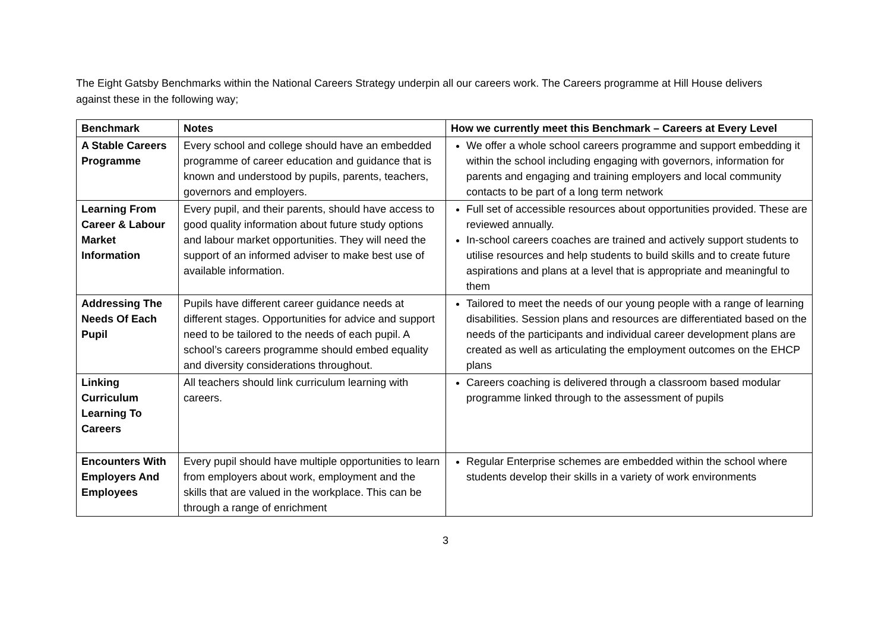The Eight Gatsby Benchmarks within the National Careers Strategy underpin all our careers work. The Careers programme at Hill House delivers against these in the following way;
| Benchmark | Notes | How we currently meet this Benchmark – Careers at Every Level |
| --- | --- | --- |
| A Stable Careers Programme | Every school and college should have an embedded programme of career education and guidance that is known and understood by pupils, parents, teachers, governors and employers. | We offer a whole school careers programme and support embedding it within the school including engaging with governors, information for parents and engaging and training employers and local community contacts to be part of a long term network |
| Learning From Career & Labour Market Information | Every pupil, and their parents, should have access to good quality information about future study options and labour market opportunities. They will need the support of an informed adviser to make best use of available information. | Full set of accessible resources about opportunities provided. These are reviewed annually. In-school careers coaches are trained and actively support students to utilise resources and help students to build skills and to create future aspirations and plans at a level that is appropriate and meaningful to them |
| Addressing The Needs Of Each Pupil | Pupils have different career guidance needs at different stages. Opportunities for advice and support need to be tailored to the needs of each pupil. A school’s careers programme should embed equality and diversity considerations throughout. | Tailored to meet the needs of our young people with a range of learning disabilities. Session plans and resources are differentiated based on the needs of the participants and individual career development plans are created as well as articulating the employment outcomes on the EHCP plans |
| Linking Curriculum Learning To Careers | All teachers should link curriculum learning with careers. | Careers coaching is delivered through a classroom based modular programme linked through to the assessment of pupils |
| Encounters With Employers And Employees | Every pupil should have multiple opportunities to learn from employers about work, employment and the skills that are valued in the workplace. This can be through a range of enrichment | Regular Enterprise schemes are embedded within the school where students develop their skills in a variety of work environments |
3